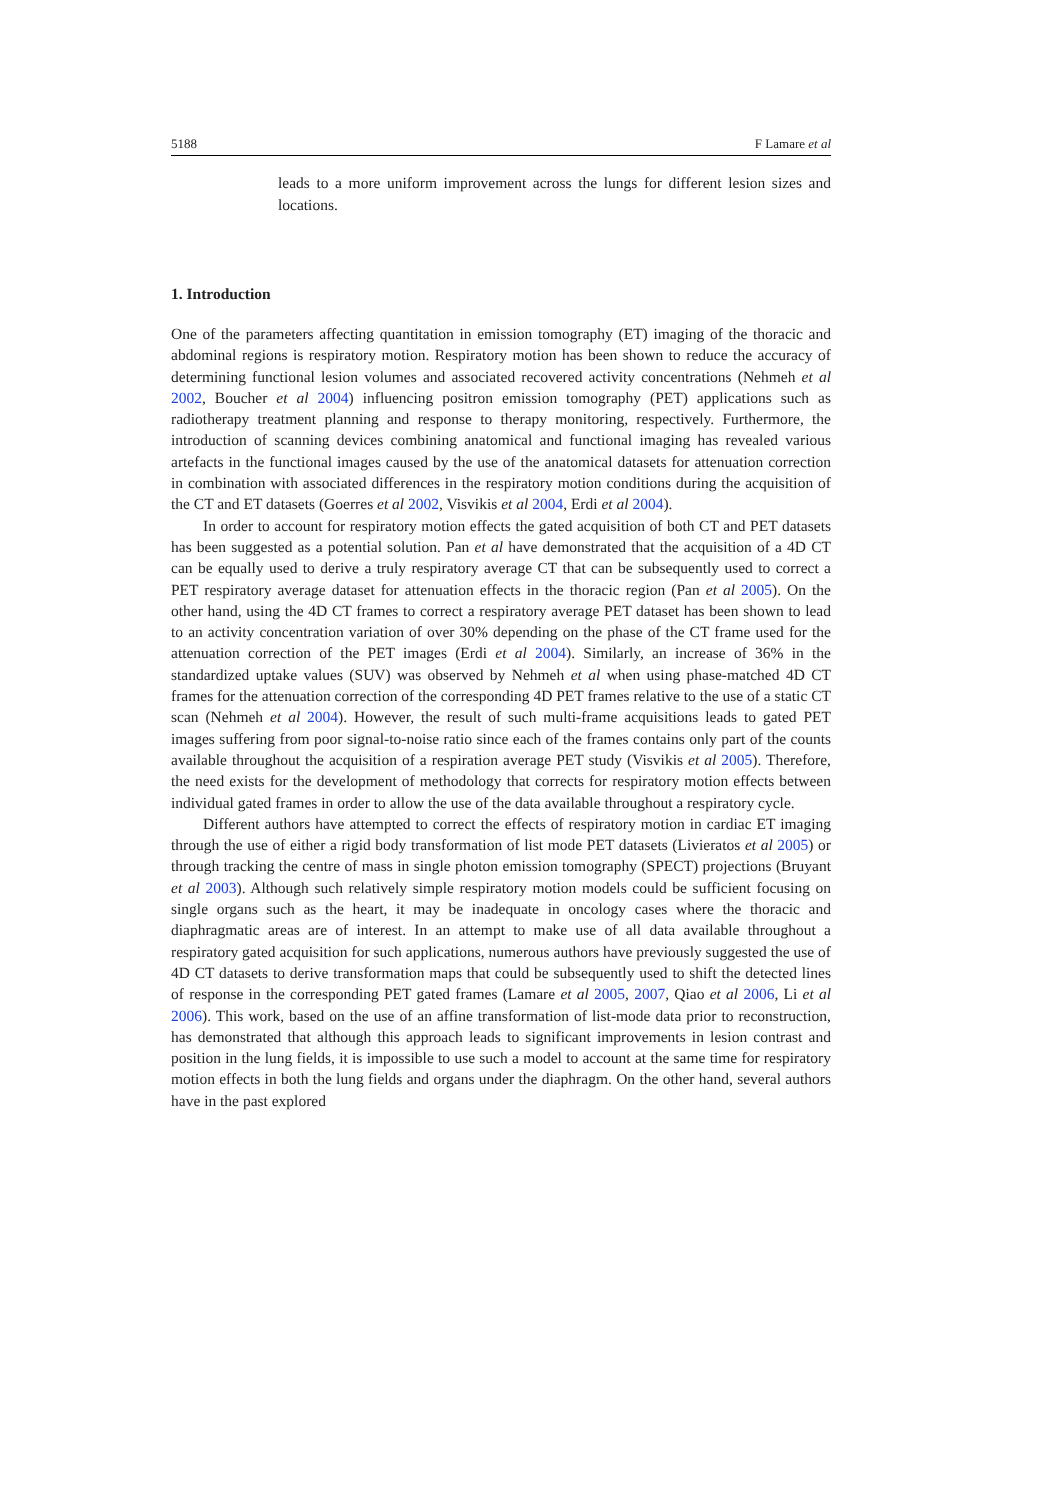5188 F Lamare et al
leads to a more uniform improvement across the lungs for different lesion sizes and locations.
1. Introduction
One of the parameters affecting quantitation in emission tomography (ET) imaging of the thoracic and abdominal regions is respiratory motion. Respiratory motion has been shown to reduce the accuracy of determining functional lesion volumes and associated recovered activity concentrations (Nehmeh et al 2002, Boucher et al 2004) influencing positron emission tomography (PET) applications such as radiotherapy treatment planning and response to therapy monitoring, respectively. Furthermore, the introduction of scanning devices combining anatomical and functional imaging has revealed various artefacts in the functional images caused by the use of the anatomical datasets for attenuation correction in combination with associated differences in the respiratory motion conditions during the acquisition of the CT and ET datasets (Goerres et al 2002, Visvikis et al 2004, Erdi et al 2004).
In order to account for respiratory motion effects the gated acquisition of both CT and PET datasets has been suggested as a potential solution. Pan et al have demonstrated that the acquisition of a 4D CT can be equally used to derive a truly respiratory average CT that can be subsequently used to correct a PET respiratory average dataset for attenuation effects in the thoracic region (Pan et al 2005). On the other hand, using the 4D CT frames to correct a respiratory average PET dataset has been shown to lead to an activity concentration variation of over 30% depending on the phase of the CT frame used for the attenuation correction of the PET images (Erdi et al 2004). Similarly, an increase of 36% in the standardized uptake values (SUV) was observed by Nehmeh et al when using phase-matched 4D CT frames for the attenuation correction of the corresponding 4D PET frames relative to the use of a static CT scan (Nehmeh et al 2004). However, the result of such multi-frame acquisitions leads to gated PET images suffering from poor signal-to-noise ratio since each of the frames contains only part of the counts available throughout the acquisition of a respiration average PET study (Visvikis et al 2005). Therefore, the need exists for the development of methodology that corrects for respiratory motion effects between individual gated frames in order to allow the use of the data available throughout a respiratory cycle.
Different authors have attempted to correct the effects of respiratory motion in cardiac ET imaging through the use of either a rigid body transformation of list mode PET datasets (Livieratos et al 2005) or through tracking the centre of mass in single photon emission tomography (SPECT) projections (Bruyant et al 2003). Although such relatively simple respiratory motion models could be sufficient focusing on single organs such as the heart, it may be inadequate in oncology cases where the thoracic and diaphragmatic areas are of interest. In an attempt to make use of all data available throughout a respiratory gated acquisition for such applications, numerous authors have previously suggested the use of 4D CT datasets to derive transformation maps that could be subsequently used to shift the detected lines of response in the corresponding PET gated frames (Lamare et al 2005, 2007, Qiao et al 2006, Li et al 2006). This work, based on the use of an affine transformation of list-mode data prior to reconstruction, has demonstrated that although this approach leads to significant improvements in lesion contrast and position in the lung fields, it is impossible to use such a model to account at the same time for respiratory motion effects in both the lung fields and organs under the diaphragm. On the other hand, several authors have in the past explored